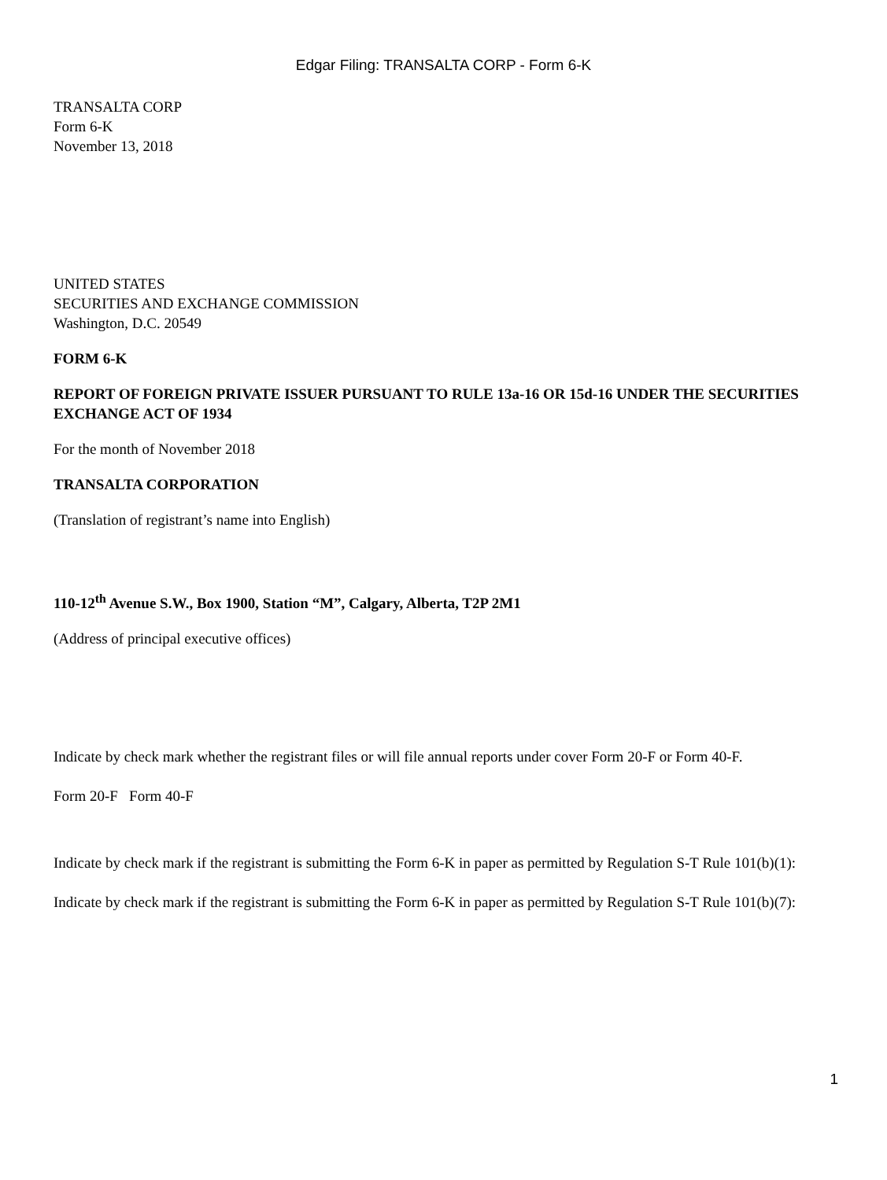Edgar Filing: TRANSALTA CORP - Form 6-K
TRANSALTA CORP
Form 6-K
November 13, 2018
UNITED STATES
SECURITIES AND EXCHANGE COMMISSION
Washington, D.C. 20549
FORM 6-K
REPORT OF FOREIGN PRIVATE ISSUER PURSUANT TO RULE 13a-16 OR 15d-16 UNDER THE SECURITIES EXCHANGE ACT OF 1934
For the month of November 2018
TRANSALTA CORPORATION
(Translation of registrant’s name into English)
110-12<sup>th</sup> Avenue S.W., Box 1900, Station “M”, Calgary, Alberta, T2P 2M1
(Address of principal executive offices)
Indicate by check mark whether the registrant files or will file annual reports under cover Form 20-F or Form 40-F.
Form 20-F Form 40-F
Indicate by check mark if the registrant is submitting the Form 6-K in paper as permitted by Regulation S-T Rule 101(b)(1):
Indicate by check mark if the registrant is submitting the Form 6-K in paper as permitted by Regulation S-T Rule 101(b)(7):
1